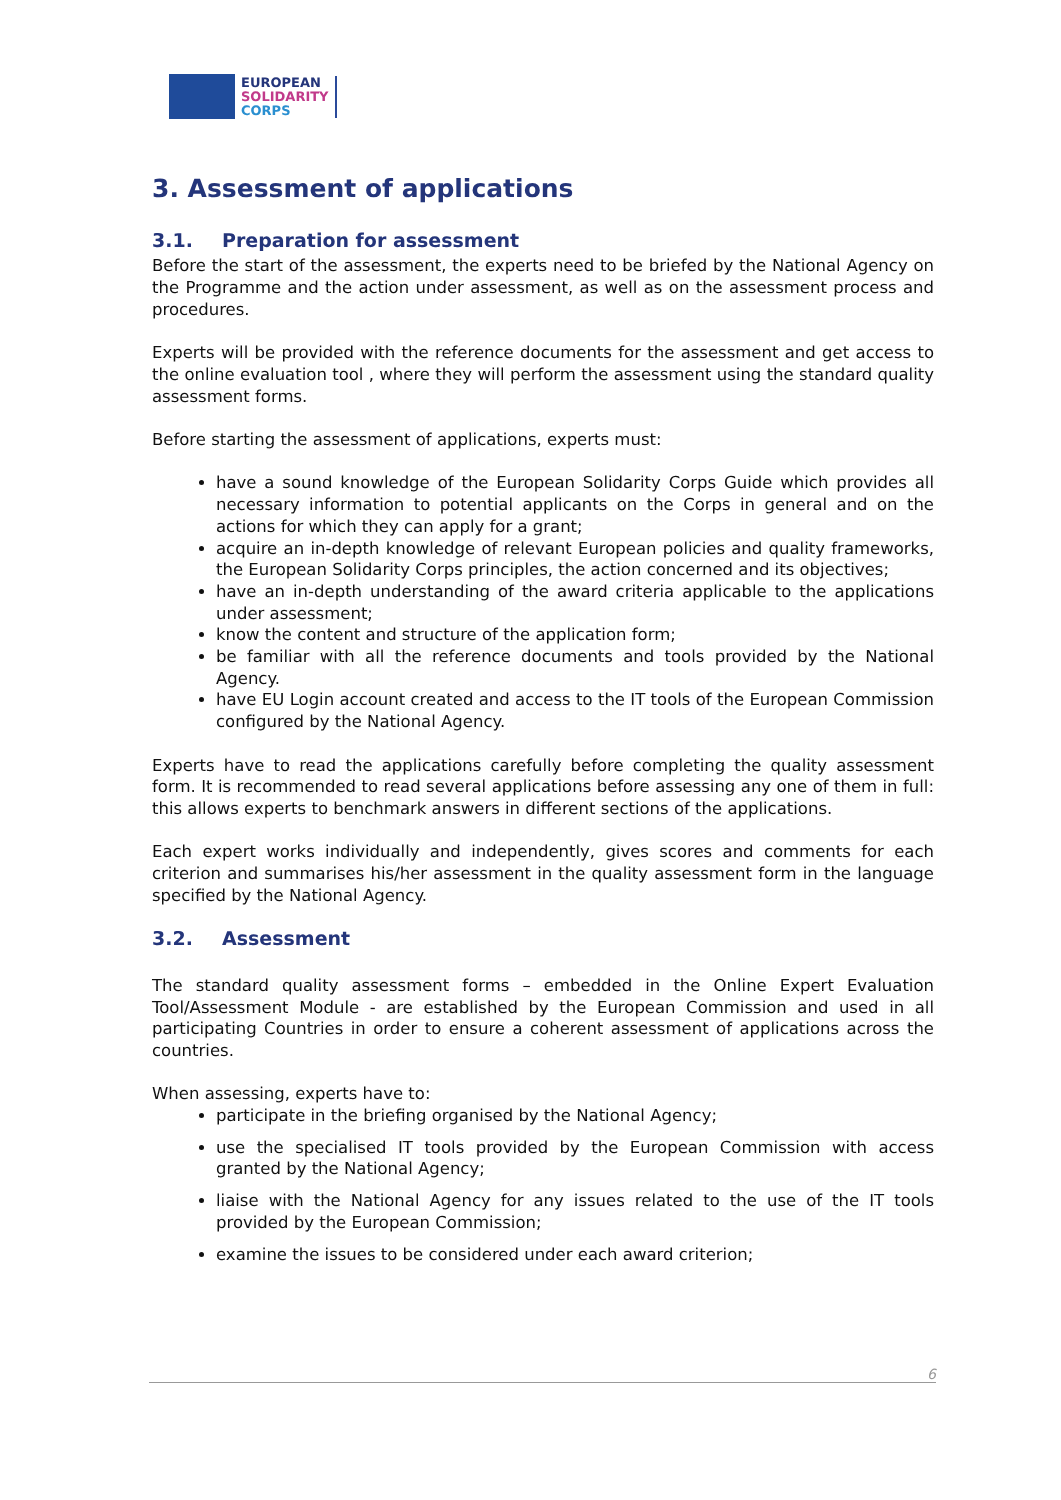EUROPEAN
SOLIDARITY
CORPS
3. Assessment of applications
3.1. Preparation for assessment
Before the start of the assessment, the experts need to be briefed by the National Agency on the Programme and the action under assessment, as well as on the assessment process and procedures.
Experts will be provided with the reference documents for the assessment and get access to the online evaluation tool , where they will perform the assessment using the standard quality assessment forms.
Before starting the assessment of applications, experts must:
have a sound knowledge of the European Solidarity Corps Guide which provides all necessary information to potential applicants on the Corps in general and on the actions for which they can apply for a grant;
acquire an in-depth knowledge of relevant European policies and quality frameworks, the European Solidarity Corps principles, the action concerned and its objectives;
have an in-depth understanding of the award criteria applicable to the applications under assessment;
know the content and structure of the application form;
be familiar with all the reference documents and tools provided by the National Agency.
have EU Login account created and access to the IT tools of the European Commission configured by the National Agency.
Experts have to read the applications carefully before completing the quality assessment form. It is recommended to read several applications before assessing any one of them in full: this allows experts to benchmark answers in different sections of the applications.
Each expert works individually and independently, gives scores and comments for each criterion and summarises his/her assessment in the quality assessment form in the language specified by the National Agency.
3.2. Assessment
The standard quality assessment forms – embedded in the Online Expert Evaluation Tool/Assessment Module - are established by the European Commission and used in all participating Countries in order to ensure a coherent assessment of applications across the countries.
When assessing, experts have to:
participate in the briefing organised by the National Agency;
use the specialised IT tools provided by the European Commission with access granted by the National Agency;
liaise with the National Agency for any issues related to the use of the IT tools provided by the European Commission;
examine the issues to be considered under each award criterion;
6